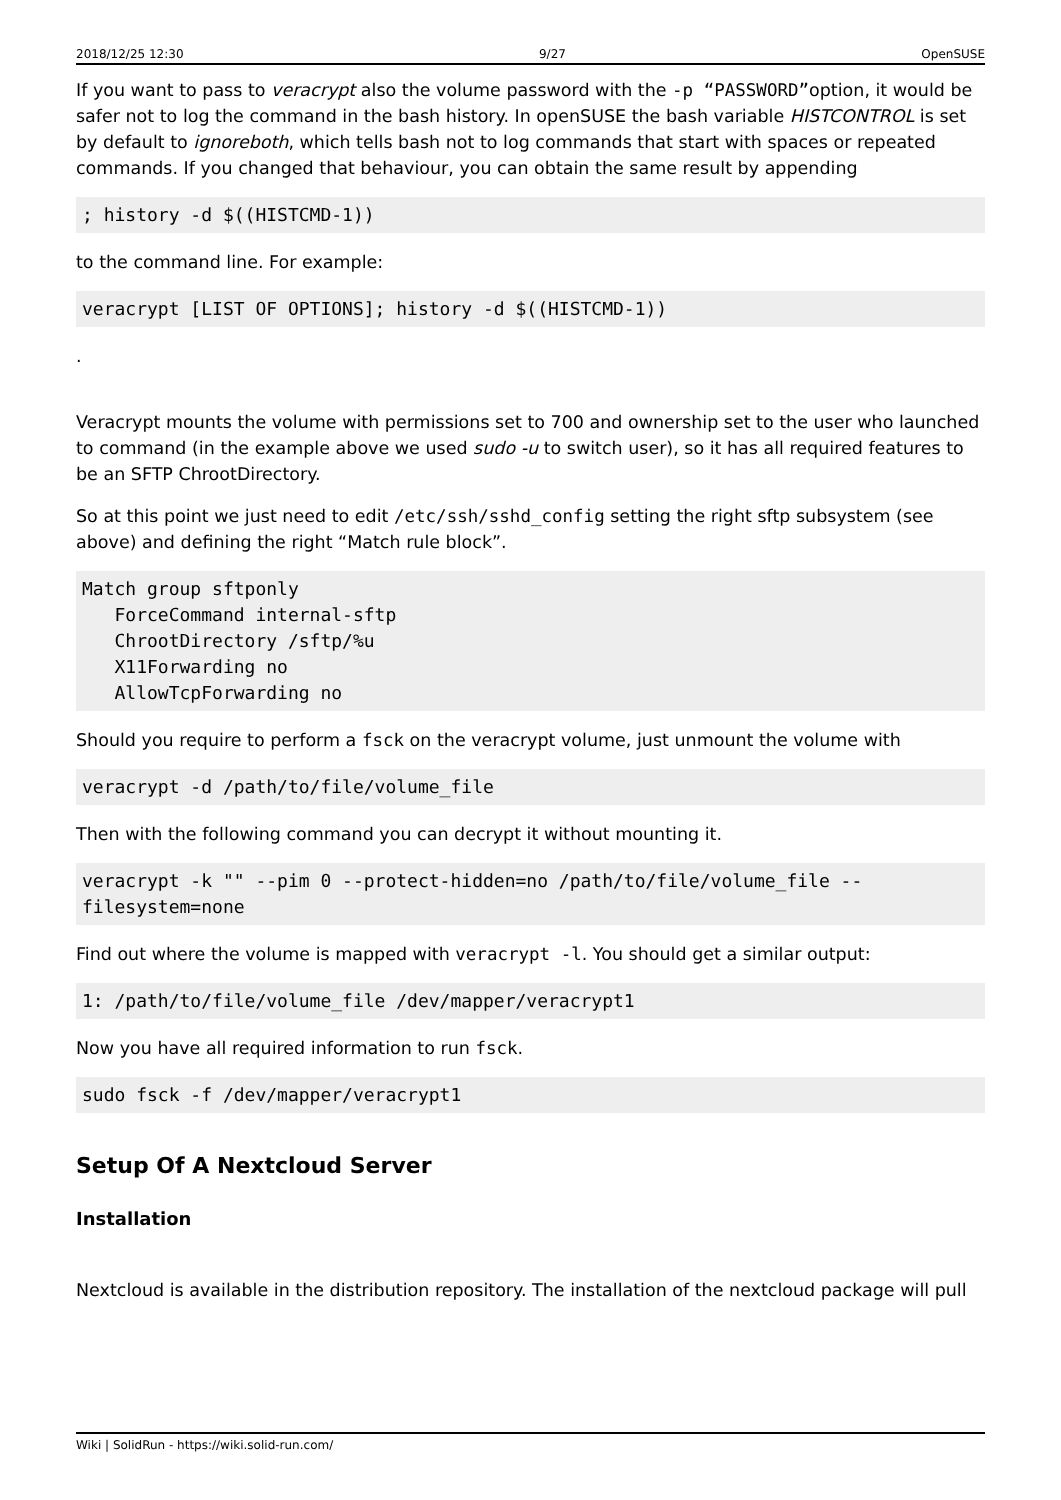2018/12/25 12:30 9/27 OpenSUSE
If you want to pass to veracrypt also the volume password with the -p “PASSWORD”option, it would be safer not to log the command in the bash history. In openSUSE the bash variable HISTCONTROL is set by default to ignoreboth, which tells bash not to log commands that start with spaces or repeated commands. If you changed that behaviour, you can obtain the same result by appending
; history -d $((HISTCMD-1))
to the command line. For example:
veracrypt [LIST OF OPTIONS]; history -d $((HISTCMD-1))
.
Veracrypt mounts the volume with permissions set to 700 and ownership set to the user who launched to command (in the example above we used sudo -u to switch user), so it has all required features to be an SFTP ChrootDirectory.
So at this point we just need to edit /etc/ssh/sshd_config setting the right sftp subsystem (see above) and defining the right “Match rule block”.
Match group sftponly
   ForceCommand internal-sftp
   ChrootDirectory /sftp/%u
   X11Forwarding no
   AllowTcpForwarding no
Should you require to perform a fsck on the veracrypt volume, just unmount the volume with
veracrypt -d /path/to/file/volume_file
Then with the following command you can decrypt it without mounting it.
veracrypt -k "" --pim 0 --protect-hidden=no /path/to/file/volume_file --filesystem=none
Find out where the volume is mapped with veracrypt -l. You should get a similar output:
1: /path/to/file/volume_file /dev/mapper/veracrypt1
Now you have all required information to run fsck.
sudo fsck -f /dev/mapper/veracrypt1
Setup Of A Nextcloud Server
Installation
Nextcloud is available in the distribution repository. The installation of the nextcloud package will pull
Wiki | SolidRun - https://wiki.solid-run.com/